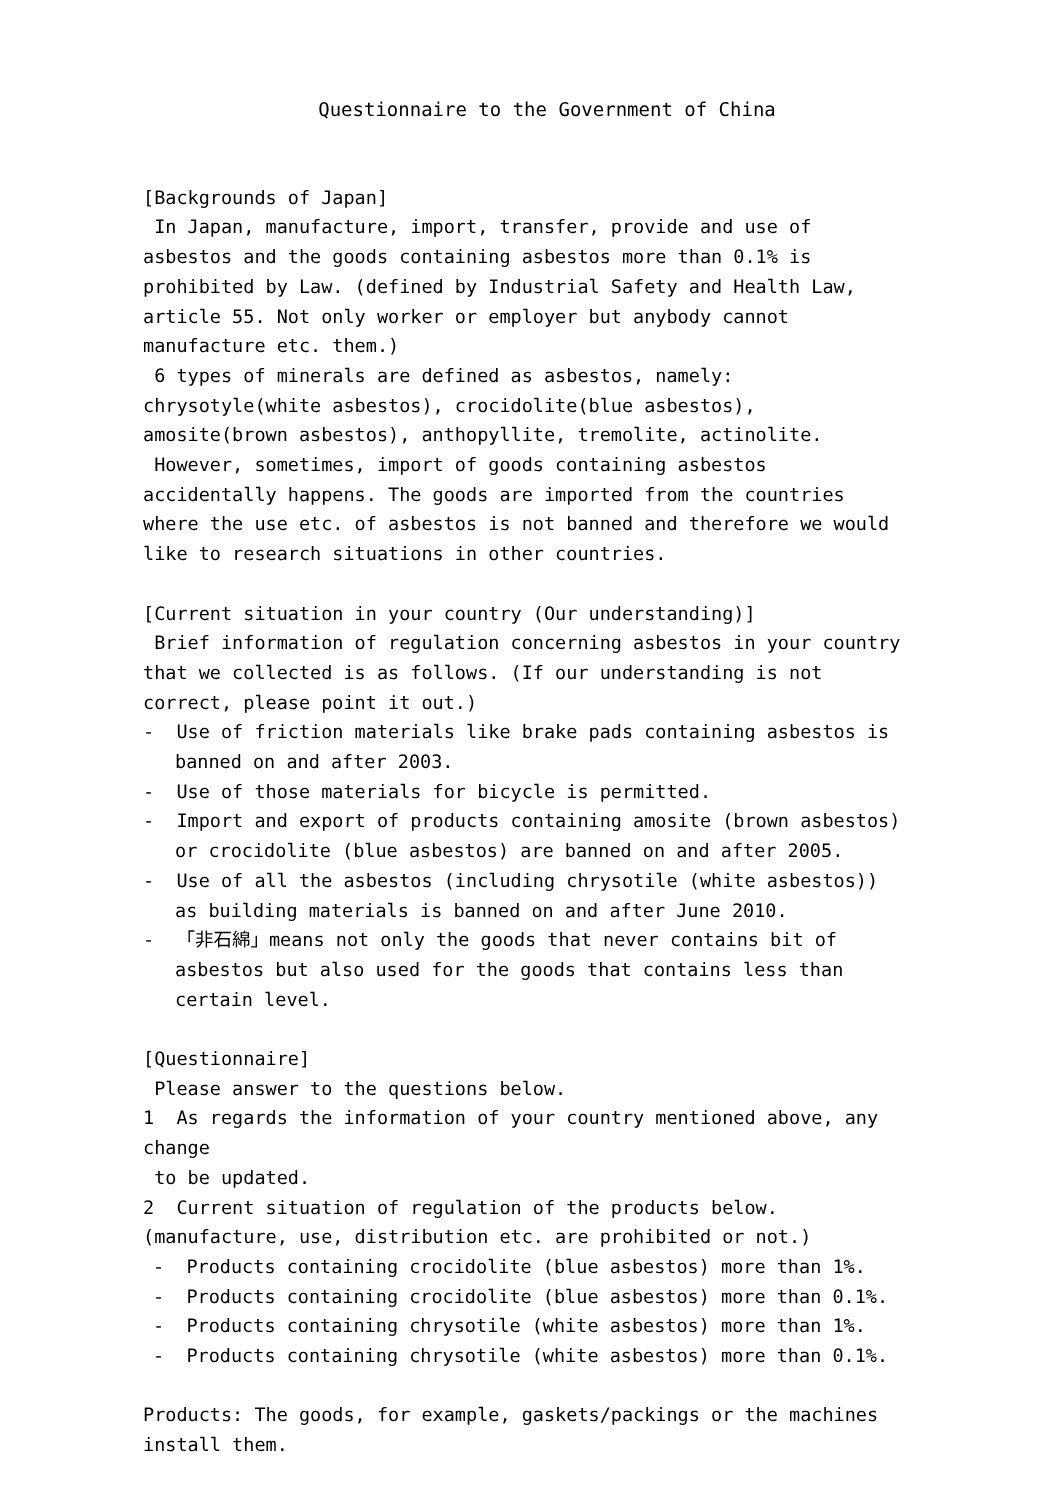Questionnaire to the Government of China
[Backgrounds of Japan]
In Japan, manufacture, import, transfer, provide and use of asbestos and the goods containing asbestos more than 0.1% is prohibited by Law. (defined by Industrial Safety and Health Law, article 55. Not only worker or employer but anybody cannot manufacture etc. them.)
6 types of minerals are defined as asbestos, namely: chrysotyle(white asbestos), crocidolite(blue asbestos), amosite(brown asbestos), anthopyllite, tremolite, actinolite.
However, sometimes, import of goods containing asbestos accidentally happens. The goods are imported from the countries where the use etc. of asbestos is not banned and therefore we would like to research situations in other countries.
[Current situation in your country (Our understanding)]
Brief information of regulation concerning asbestos in your country that we collected is as follows. (If our understanding is not correct, please point it out.)
- Use of friction materials like brake pads containing asbestos is banned on and after 2003.
- Use of those materials for bicycle is permitted.
- Import and export of products containing amosite (brown asbestos) or crocidolite (blue asbestos) are banned on and after 2005.
- Use of all the asbestos (including chrysotile (white asbestos)) as building materials is banned on and after June 2010.
- 「非石綿」means not only the goods that never contains bit of asbestos but also used for the goods that contains less than certain level.
[Questionnaire]
Please answer to the questions below.
1 As regards the information of your country mentioned above, any change
to be updated.
2 Current situation of regulation of the products below. (manufacture, use, distribution etc. are prohibited or not.)
- Products containing crocidolite (blue asbestos) more than 1%.
- Products containing crocidolite (blue asbestos) more than 0.1%.
- Products containing chrysotile (white asbestos) more than 1%.
- Products containing chrysotile (white asbestos) more than 0.1%.
Products: The goods, for example, gaskets/packings or the machines install them.